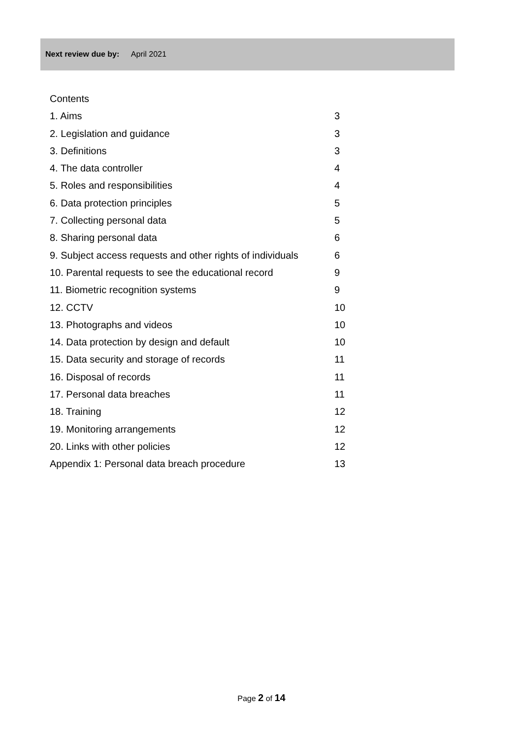Next review due by: April 2021
Contents
1. Aims 3
2. Legislation and guidance 3
3. Definitions 3
4. The data controller 4
5. Roles and responsibilities 4
6. Data protection principles 5
7. Collecting personal data 5
8. Sharing personal data 6
9. Subject access requests and other rights of individuals 6
10. Parental requests to see the educational record 9
11. Biometric recognition systems 9
12. CCTV 10
13. Photographs and videos 10
14. Data protection by design and default 10
15. Data security and storage of records 11
16. Disposal of records 11
17. Personal data breaches 11
18. Training 12
19. Monitoring arrangements 12
20. Links with other policies 12
Appendix 1: Personal data breach procedure 13
Page 2 of 14